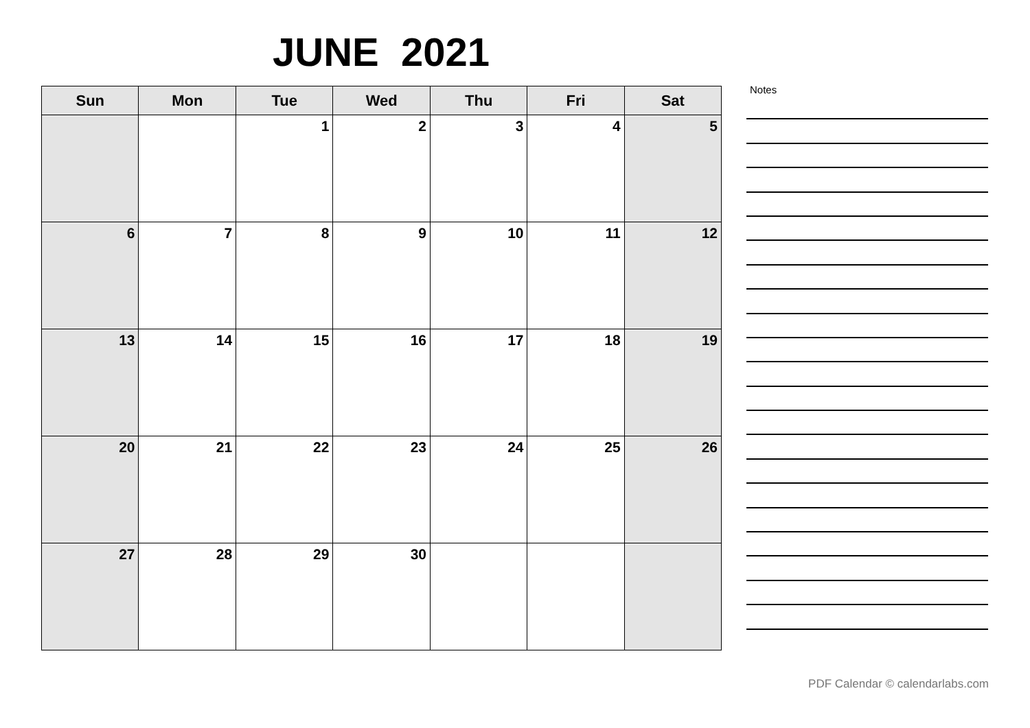JUNE 2021
| Sun | Mon | Tue | Wed | Thu | Fri | Sat |
| --- | --- | --- | --- | --- | --- | --- |
| | | 1 | 2 | 3 | 4 | 5 |
| 6 | 7 | 8 | 9 | 10 | 11 | 12 |
| 13 | 14 | 15 | 16 | 17 | 18 | 19 |
| 20 | 21 | 22 | 23 | 24 | 25 | 26 |
| 27 | 28 | 29 | 30 | | | |
Notes
PDF Calendar © calendarlabs.com